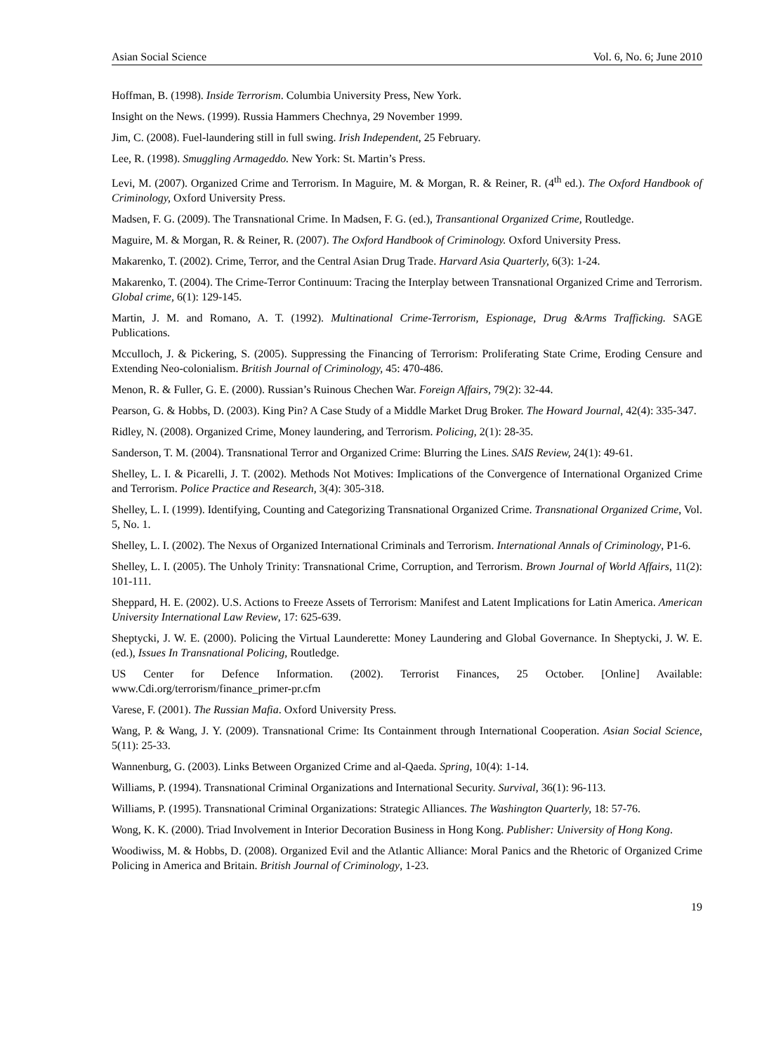Asian Social Science Vol. 6, No. 6; June 2010
Hoffman, B. (1998). Inside Terrorism. Columbia University Press, New York.
Insight on the News. (1999). Russia Hammers Chechnya, 29 November 1999.
Jim, C. (2008). Fuel-laundering still in full swing. Irish Independent, 25 February.
Lee, R. (1998). Smuggling Armageddo. New York: St. Martin’s Press.
Levi, M. (2007). Organized Crime and Terrorism. In Maguire, M. & Morgan, R. & Reiner, R. (4<sup>th</sup> ed.). The Oxford Handbook of Criminology, Oxford University Press.
Madsen, F. G. (2009). The Transnational Crime. In Madsen, F. G. (ed.), Transantional Organized Crime, Routledge.
Maguire, M. & Morgan, R. & Reiner, R. (2007). The Oxford Handbook of Criminology. Oxford University Press.
Makarenko, T. (2002). Crime, Terror, and the Central Asian Drug Trade. Harvard Asia Quarterly, 6(3): 1-24.
Makarenko, T. (2004). The Crime-Terror Continuum: Tracing the Interplay between Transnational Organized Crime and Terrorism. Global crime, 6(1): 129-145.
Martin, J. M. and Romano, A. T. (1992). Multinational Crime-Terrorism, Espionage, Drug &Arms Trafficking. SAGE Publications.
Mcculloch, J. & Pickering, S. (2005). Suppressing the Financing of Terrorism: Proliferating State Crime, Eroding Censure and Extending Neo-colonialism. British Journal of Criminology, 45: 470-486.
Menon, R. & Fuller, G. E. (2000). Russian’s Ruinous Chechen War. Foreign Affairs, 79(2): 32-44.
Pearson, G. & Hobbs, D. (2003). King Pin? A Case Study of a Middle Market Drug Broker. The Howard Journal, 42(4): 335-347.
Ridley, N. (2008). Organized Crime, Money laundering, and Terrorism. Policing, 2(1): 28-35.
Sanderson, T. M. (2004). Transnational Terror and Organized Crime: Blurring the Lines. SAIS Review, 24(1): 49-61.
Shelley, L. I. & Picarelli, J. T. (2002). Methods Not Motives: Implications of the Convergence of International Organized Crime and Terrorism. Police Practice and Research, 3(4): 305-318.
Shelley, L. I. (1999). Identifying, Counting and Categorizing Transnational Organized Crime. Transnational Organized Crime, Vol. 5, No. 1.
Shelley, L. I. (2002). The Nexus of Organized International Criminals and Terrorism. International Annals of Criminology, P1-6.
Shelley, L. I. (2005). The Unholy Trinity: Transnational Crime, Corruption, and Terrorism. Brown Journal of World Affairs, 11(2): 101-111.
Sheppard, H. E. (2002). U.S. Actions to Freeze Assets of Terrorism: Manifest and Latent Implications for Latin America. American University International Law Review, 17: 625-639.
Sheptycki, J. W. E. (2000). Policing the Virtual Launderette: Money Laundering and Global Governance. In Sheptycki, J. W. E. (ed.), Issues In Transnational Policing, Routledge.
US Center for Defence Information. (2002). Terrorist Finances, 25 October. [Online] Available: www.Cdi.org/terrorism/finance_primer-pr.cfm
Varese, F. (2001). The Russian Mafia. Oxford University Press.
Wang, P. & Wang, J. Y. (2009). Transnational Crime: Its Containment through International Cooperation. Asian Social Science, 5(11): 25-33.
Wannenburg, G. (2003). Links Between Organized Crime and al-Qaeda. Spring, 10(4): 1-14.
Williams, P. (1994). Transnational Criminal Organizations and International Security. Survival, 36(1): 96-113.
Williams, P. (1995). Transnational Criminal Organizations: Strategic Alliances. The Washington Quarterly, 18: 57-76.
Wong, K. K. (2000). Triad Involvement in Interior Decoration Business in Hong Kong. Publisher: University of Hong Kong.
Woodiwiss, M. & Hobbs, D. (2008). Organized Evil and the Atlantic Alliance: Moral Panics and the Rhetoric of Organized Crime Policing in America and Britain. British Journal of Criminology, 1-23.
19